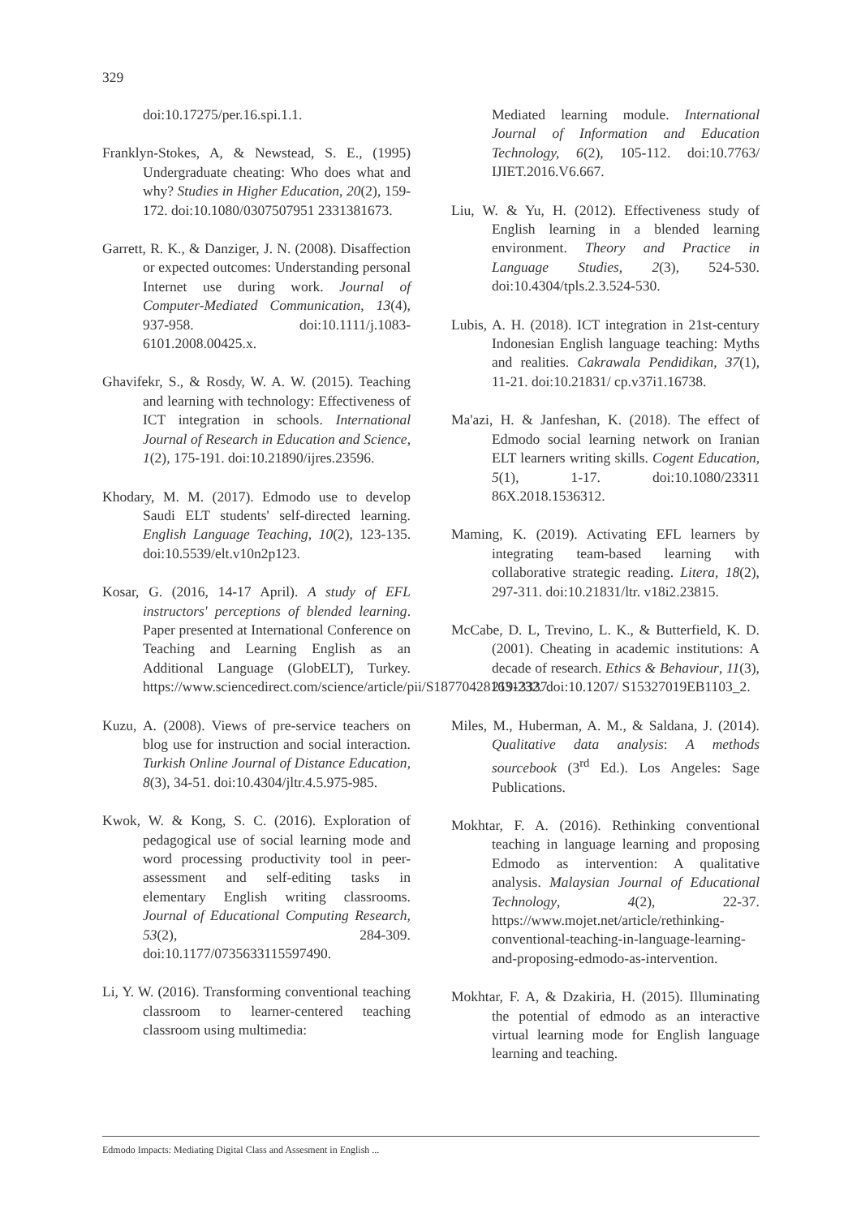329
doi:10.17275/per.16.spi.1.1.
Franklyn-Stokes, A, & Newstead, S. E., (1995) Undergraduate cheating: Who does what and why? Studies in Higher Education, 20(2), 159-172. doi:10.1080/0307507951 2331381673.
Garrett, R. K., & Danziger, J. N. (2008). Disaffection or expected outcomes: Understanding personal Internet use during work. Journal of Computer-Mediated Communication, 13(4), 937-958. doi:10.1111/j.1083-6101.2008.00425.x.
Ghavifekr, S., & Rosdy, W. A. W. (2015). Teaching and learning with technology: Effectiveness of ICT integration in schools. International Journal of Research in Education and Science, 1(2), 175-191. doi:10.21890/ijres.23596.
Khodary, M. M. (2017). Edmodo use to develop Saudi ELT students' self-directed learning. English Language Teaching, 10(2), 123-135. doi:10.5539/elt.v10n2p123.
Kosar, G. (2016, 14-17 April). A study of EFL instructors' perceptions of blended learning. Paper presented at International Conference on Teaching and Learning English as an Additional Language (GlobELT), Turkey. https://www.sciencedirect.com/science/article/pii/S1877042816313337.
Kuzu, A. (2008). Views of pre-service teachers on blog use for instruction and social interaction. Turkish Online Journal of Distance Education, 8(3), 34-51. doi:10.4304/jltr.4.5.975-985.
Kwok, W. & Kong, S. C. (2016). Exploration of pedagogical use of social learning mode and word processing productivity tool in peer-assessment and self-editing tasks in elementary English writing classrooms. Journal of Educational Computing Research, 53(2), 284-309. doi:10.1177/0735633115597490.
Li, Y. W. (2016). Transforming conventional teaching classroom to learner-centered teaching classroom using multimedia:
Mediated learning module. International Journal of Information and Education Technology, 6(2), 105-112. doi:10.7763/ IJIET.2016.V6.667.
Liu, W. & Yu, H. (2012). Effectiveness study of English learning in a blended learning environment. Theory and Practice in Language Studies, 2(3), 524-530. doi:10.4304/tpls.2.3.524-530.
Lubis, A. H. (2018). ICT integration in 21st-century Indonesian English language teaching: Myths and realities. Cakrawala Pendidikan, 37(1), 11-21. doi:10.21831/ cp.v37i1.16738.
Ma'azi, H. & Janfeshan, K. (2018). The effect of Edmodo social learning network on Iranian ELT learners writing skills. Cogent Education, 5(1), 1-17. doi:10.1080/23311 86X.2018.1536312.
Maming, K. (2019). Activating EFL learners by integrating team-based learning with collaborative strategic reading. Litera, 18(2), 297-311. doi:10.21831/ltr. v18i2.23815.
McCabe, D. L, Trevino, L. K., & Butterfield, K. D. (2001). Cheating in academic institutions: A decade of research. Ethics & Behaviour, 11(3), 219-232. doi:10.1207/ S15327019EB1103_2.
Miles, M., Huberman, A. M., & Saldana, J. (2014). Qualitative data analysis: A methods sourcebook (3<sup>rd</sup> Ed.). Los Angeles: Sage Publications.
Mokhtar, F. A. (2016). Rethinking conventional teaching in language learning and proposing Edmodo as intervention: A qualitative analysis. Malaysian Journal of Educational Technology, 4(2), 22-37. https://www.mojet.net/article/rethinking-conventional-teaching-in-language-learning-and-proposing-edmodo-as-intervention.
Mokhtar, F. A, & Dzakiria, H. (2015). Illuminating the potential of edmodo as an interactive virtual learning mode for English language learning and teaching.
Edmodo Impacts: Mediating Digital Class and Assesment in English ...